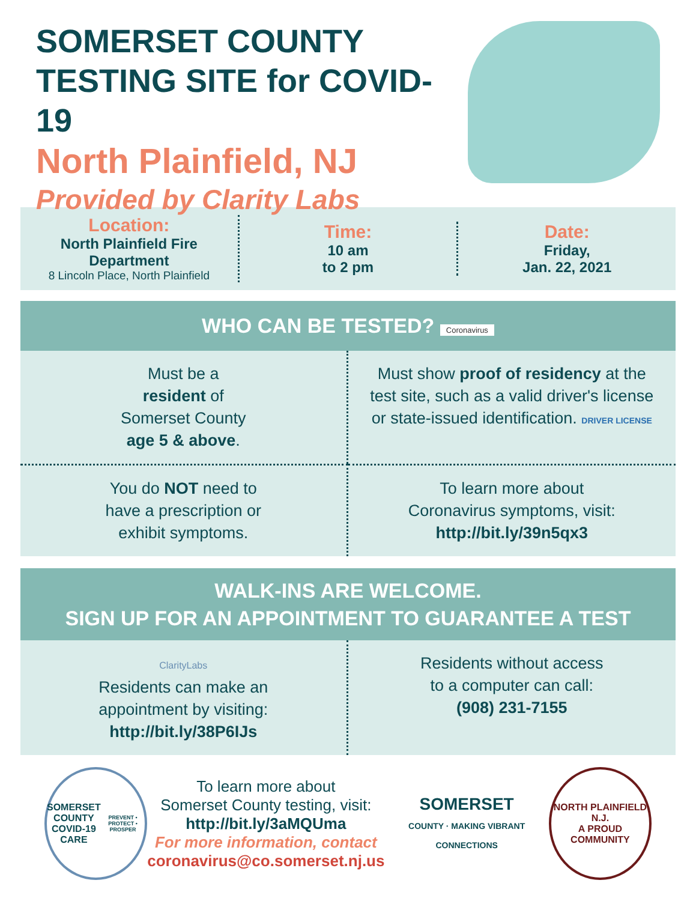SOMERSET COUNTY
TESTING SITE for COVID-19
North Plainfield, NJ
Provided by Clarity Labs
Location:
North Plainfield Fire Department
8 Lincoln Place, North Plainfield
Time:
10 am
to 2 pm
Date:
Friday,
Jan. 22, 2021
WHO CAN BE TESTED? Coronavirus
Must be a
resident of
Somerset County
age 5 & above.
Must show proof of residency at the test site, such as a valid driver's license or state-issued identification. DRIVER LICENSE
You do NOT need to
have a prescription or
exhibit symptoms.
To learn more about
Coronavirus symptoms, visit:
http://bit.ly/39n5qx3
WALK-INS ARE WELCOME.
SIGN UP FOR AN APPOINTMENT TO GUARANTEE A TEST
ClarityLabs
Residents can make an
appointment by visiting:
http://bit.ly/38P6IJs
Residents without access
to a computer can call:
(908) 231-7155
SOMERSET
COUNTY
COVID-19 CARE
PREVENT • PROTECT • PROSPER
To learn more about
Somerset County testing, visit:
http://bit.ly/3aMQUma
For more information, contact
coronavirus@co.somerset.nj.us
SOMERSET
COUNTY · MAKING VIBRANT CONNECTIONS
NORTH PLAINFIELD N.J.
A PROUD COMMUNITY